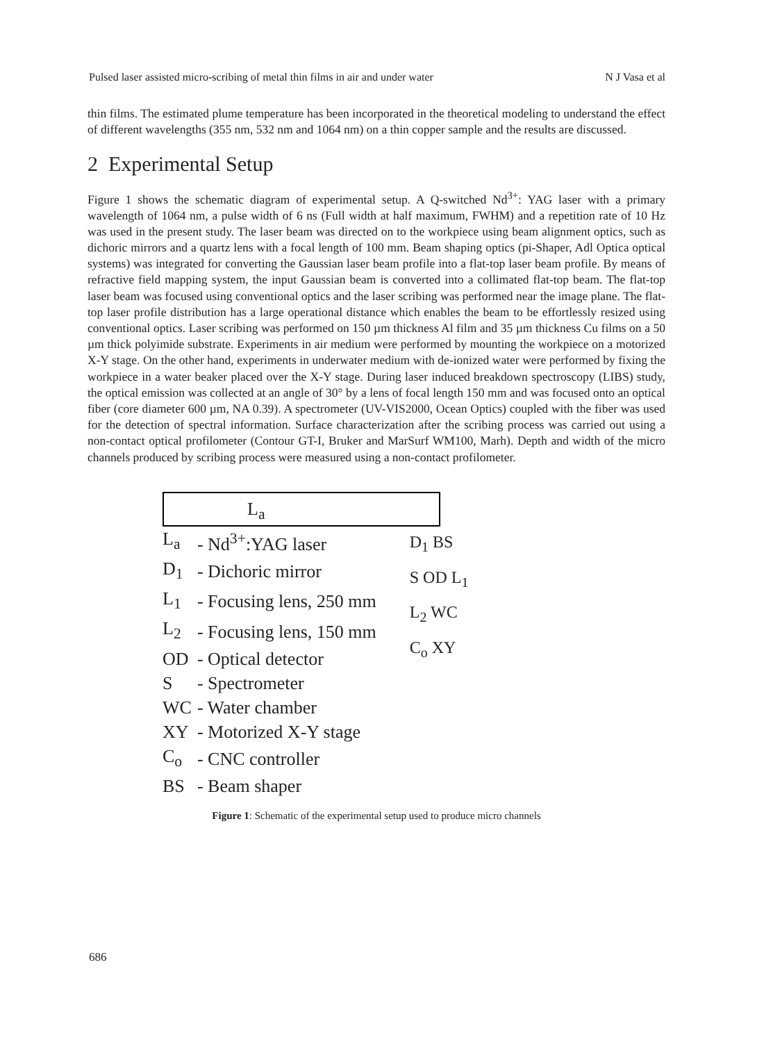Pulsed laser assisted micro-scribing of metal thin films in air and under water N J Vasa et al
thin films. The estimated plume temperature has been incorporated in the theoretical modeling to understand the effect of different wavelengths (355 nm, 532 nm and 1064 nm) on a thin copper sample and the results are discussed.
2 Experimental Setup
Figure 1 shows the schematic diagram of experimental setup. A Q-switched Nd<sup>3+</sup>: YAG laser with a primary wavelength of 1064 nm, a pulse width of 6 ns (Full width at half maximum, FWHM) and a repetition rate of 10 Hz was used in the present study. The laser beam was directed on to the workpiece using beam alignment optics, such as dichoric mirrors and a quartz lens with a focal length of 100 mm. Beam shaping optics (pi-Shaper, Adl Optica optical systems) was integrated for converting the Gaussian laser beam profile into a flat-top laser beam profile. By means of refractive field mapping system, the input Gaussian beam is converted into a collimated flat-top beam. The flat-top laser beam was focused using conventional optics and the laser scribing was performed near the image plane. The flat-top laser profile distribution has a large operational distance which enables the beam to be effortlessly resized using conventional optics. Laser scribing was performed on 150 µm thickness Al film and 35 µm thickness Cu films on a 50 µm thick polyimide substrate. Experiments in air medium were performed by mounting the workpiece on a motorized X-Y stage. On the other hand, experiments in underwater medium with de-ionized water were performed by fixing the workpiece in a water beaker placed over the X-Y stage. During laser induced breakdown spectroscopy (LIBS) study, the optical emission was collected at an angle of 30° by a lens of focal length 150 mm and was focused onto an optical fiber (core diameter 600 µm, NA 0.39). A spectrometer (UV-VIS2000, Ocean Optics) coupled with the fiber was used for the detection of spectral information. Surface characterization after the scribing process was carried out using a non-contact optical profilometer (Contour GT-I, Bruker and MarSurf WM100, Marh). Depth and width of the micro channels produced by scribing process were measured using a non-contact profilometer.
L<sub>a</sub>
| L<sub>a</sub> | - Nd<sup>3+</sup>:YAG laser |
| D<sub>1</sub> | - Dichoric mirror |
| L<sub>1</sub> | - Focusing lens, 250 mm |
| L<sub>2</sub> | - Focusing lens, 150 mm |
| OD | - Optical detector |
| S | - Spectrometer |
| WC | - Water chamber |
| XY | - Motorized X-Y stage |
| C<sub>o</sub> | - CNC controller |
| BS | - Beam shaper |
D<sub>1</sub> BS
S OD L<sub>1</sub>
L<sub>2</sub> WC
C<sub>o</sub> XY
Figure 1: Schematic of the experimental setup used to produce micro channels
686